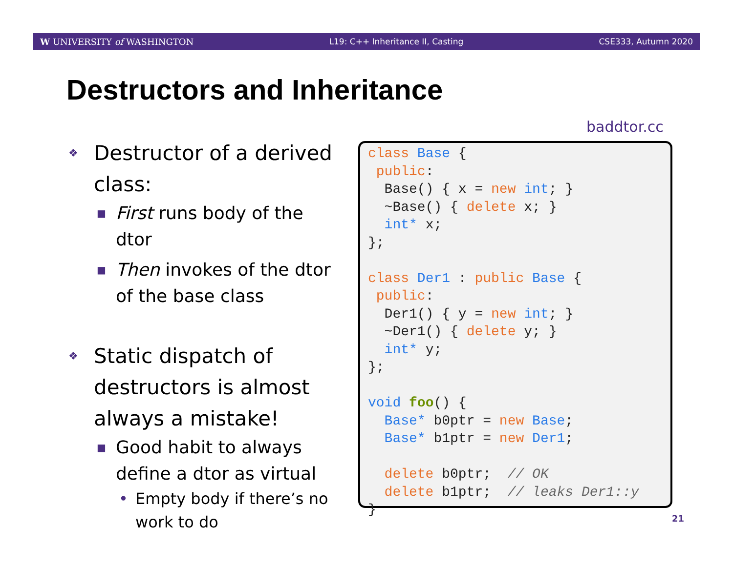W UNIVERSITY of WASHINGTON L19: C++ Inheritance II, Casting CSE333, Autumn 2020
Destructors and Inheritance
❖ Destructor of a derived class:
■ First runs body of the dtor
■ Then invokes of the dtor of the base class
❖ Static dispatch of destructors is almost always a mistake!
■ Good habit to always define a dtor as virtual
• Empty body if there’s no work to do
baddtor.cc
class Base { public: Base() { x = new int; } ~Base() { delete x; } int* x; }; class Der1 : public Base { public: Der1() { y = new int; } ~Der1() { delete y; } int* y; }; void foo() { Base* b0ptr = new Base; Base* b1ptr = new Der1; delete b0ptr; // OK delete b1ptr; // leaks Der1::y }
21